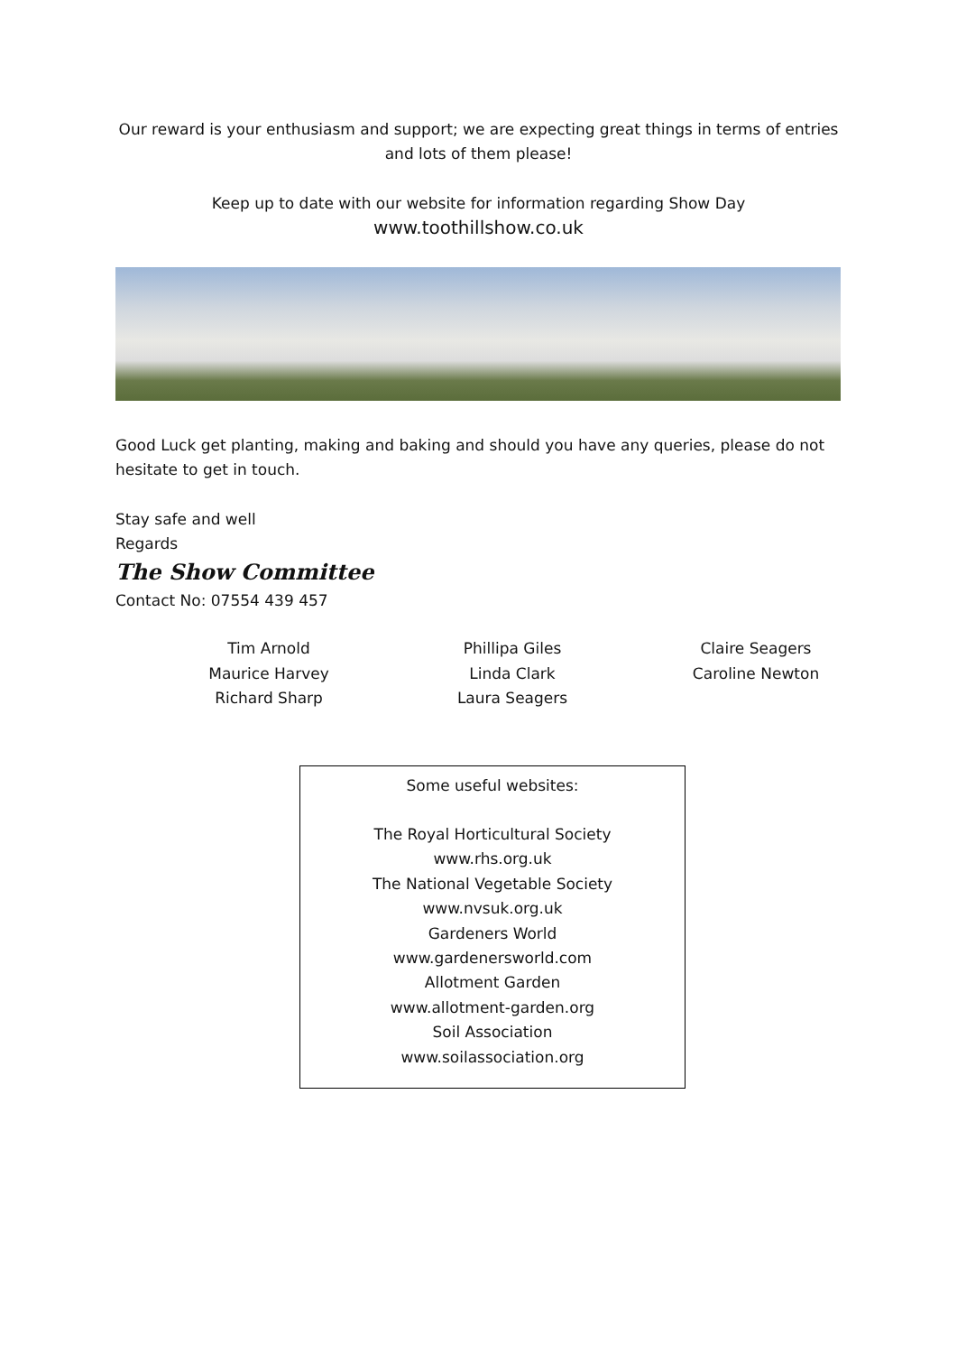Our reward is your enthusiasm and support; we are expecting great things in terms of entries and lots of them please!
Keep up to date with our website for information regarding Show Day
www.toothillshow.co.uk
Good Luck get planting, making and baking and should you have any queries, please do not hesitate to get in touch.
Stay safe and well
Regards
The Show Committee
Contact No: 07554 439 457
Tim Arnold
Maurice Harvey
Richard Sharp
Phillipa Giles
Linda Clark
Laura Seagers
Claire Seagers
Caroline Newton
Some useful websites:
The Royal Horticultural Society
www.rhs.org.uk
The National Vegetable Society
www.nvsuk.org.uk
Gardeners World
www.gardenersworld.com
Allotment Garden
www.allotment-garden.org
Soil Association
www.soilassociation.org